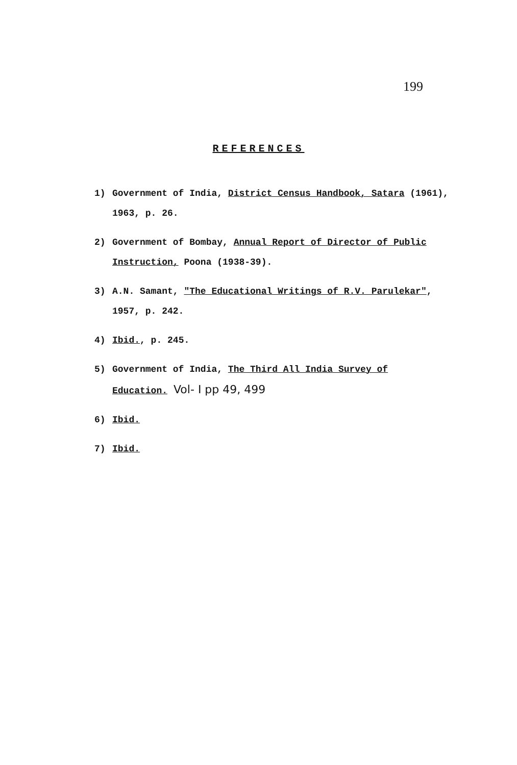199
REFERENCES
1) Government of India, District Census Handbook, Satara (1961), 1963, p. 26.
2) Government of Bombay, Annual Report of Director of Public Instruction, Poona (1938-39).
3) A.N. Samant, "The Educational Writings of R.V. Parulekar", 1957, p. 242.
4) Ibid., p. 245.
5) Government of India, The Third All India Survey of Education. Vol- I pp 49, 499
6) Ibid.
7) Ibid.